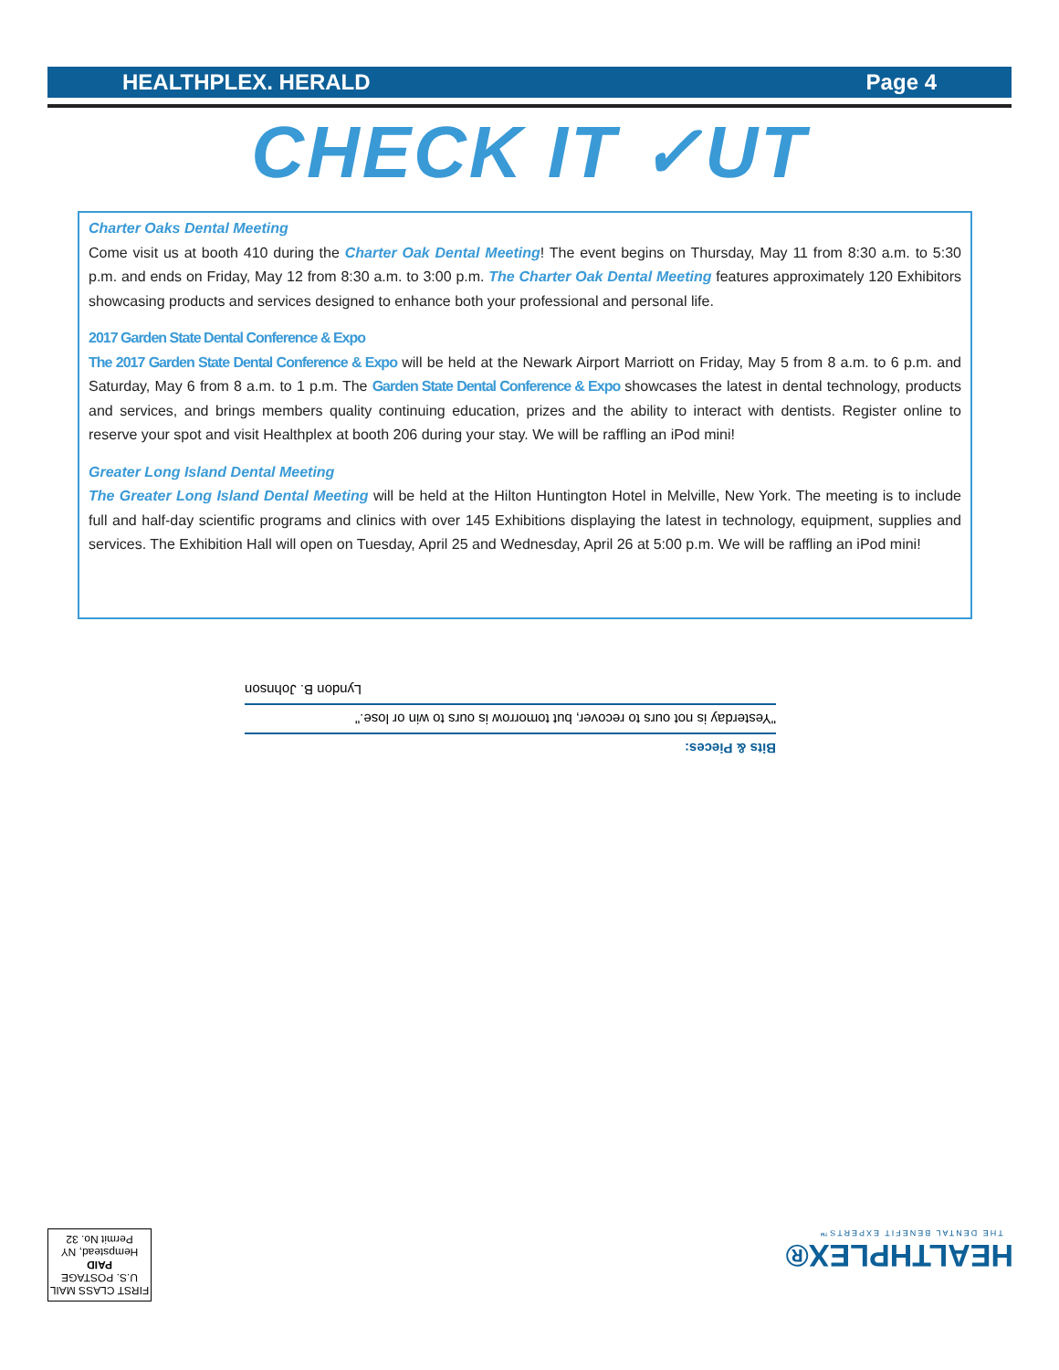HEALTHPLEX. HERALD Page 4
CHECK IT ✓UT
Charter Oaks Dental Meeting
Come visit us at booth 410 during the Charter Oak Dental Meeting! The event begins on Thursday, May 11 from 8:30 a.m. to 5:30 p.m. and ends on Friday, May 12 from 8:30 a.m. to 3:00 p.m. The Charter Oak Dental Meeting features approximately 120 Exhibitors showcasing products and services designed to enhance both your professional and personal life.
2017 Garden State Dental Conference & Expo
The 2017 Garden State Dental Conference & Expo will be held at the Newark Airport Marriott on Friday, May 5 from 8 a.m. to 6 p.m. and Saturday, May 6 from 8 a.m. to 1 p.m. The Garden State Dental Conference & Expo showcases the latest in dental technology, products and services, and brings members quality continuing education, prizes and the ability to interact with dentists. Register online to reserve your spot and visit Healthplex at booth 206 during your stay. We will be raffling an iPod mini!
Greater Long Island Dental Meeting
The Greater Long Island Dental Meeting will be held at the Hilton Huntington Hotel in Melville, New York. The meeting is to include full and half-day scientific programs and clinics with over 145 Exhibitions displaying the latest in technology, equipment, supplies and services. The Exhibition Hall will open on Tuesday, April 25 and Wednesday, April 26 at 5:00 p.m. We will be raffling an iPod mini!
Bits & Pieces:
"Yesterday is not ours to recover, but tomorrow is ours to win or lose."
Lyndon B. Johnson
FIRST CLASS MAIL
U.S. POSTAGE
PAID
Hempstead, NY
Permit No. 32
HEALTHPLEX®
THE DENTAL BENEFIT EXPERTS™